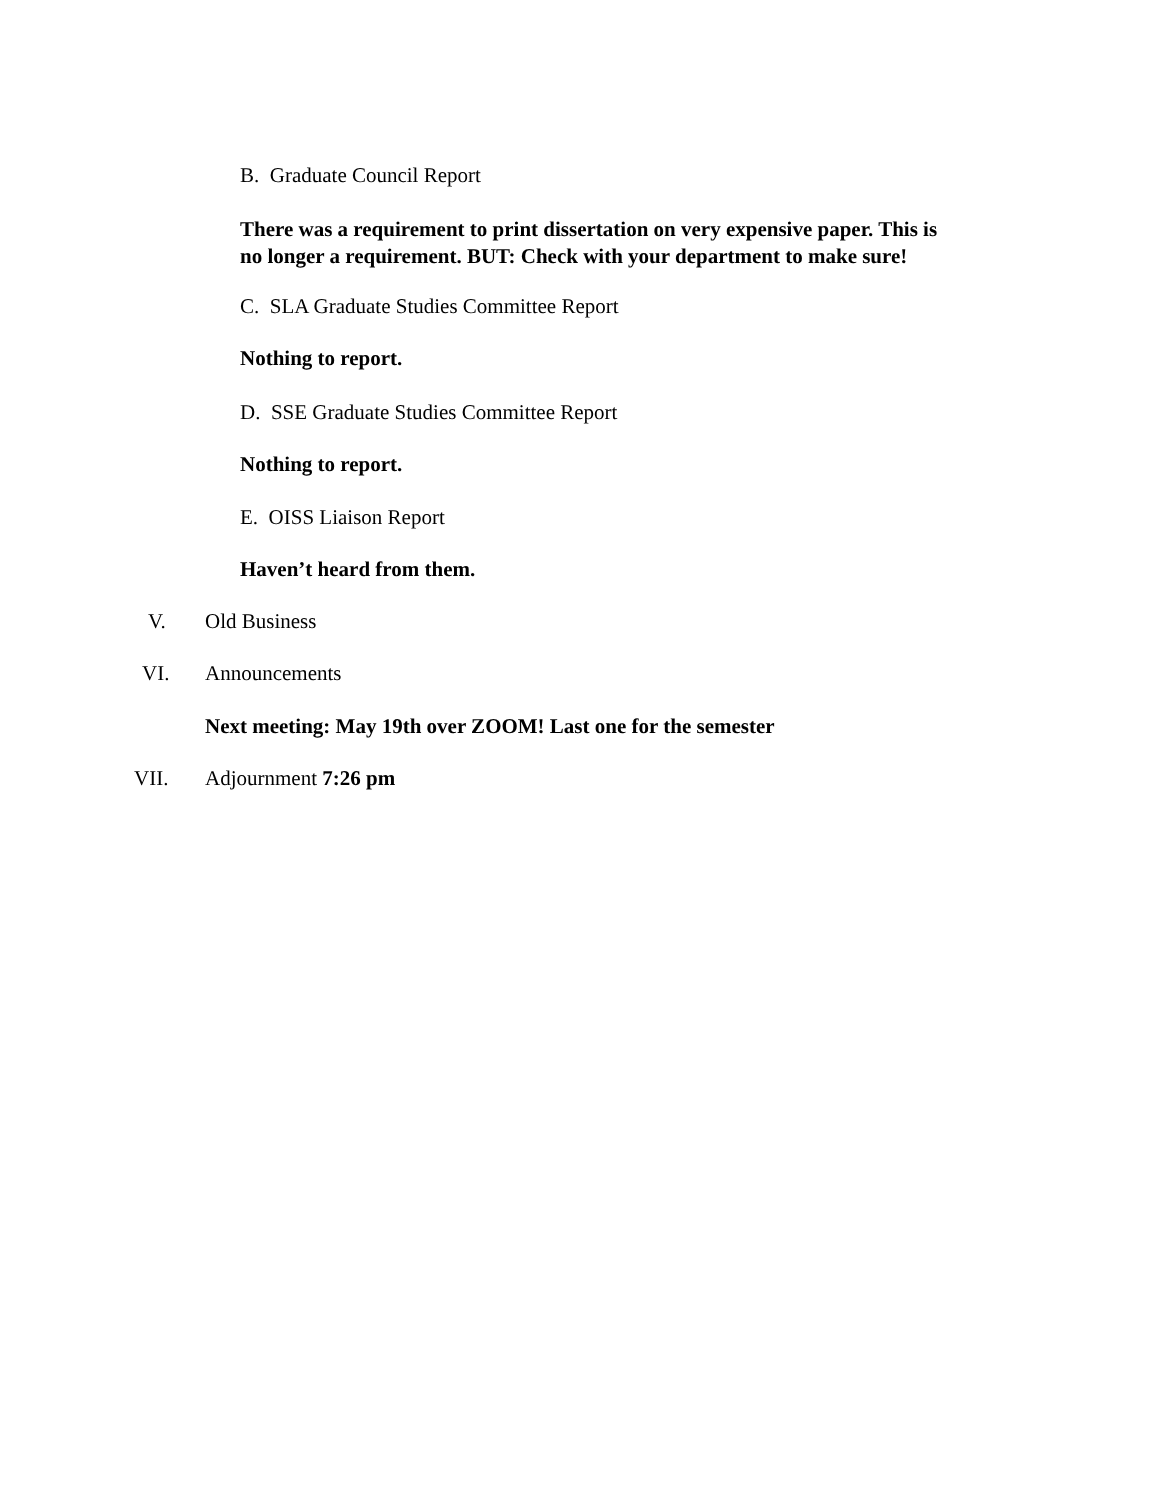B. Graduate Council Report
There was a requirement to print dissertation on very expensive paper. This is
no longer a requirement. BUT: Check with your department to make sure!
C. SLA Graduate Studies Committee Report
Nothing to report.
D. SSE Graduate Studies Committee Report
Nothing to report.
E. OISS Liaison Report
Haven’t heard from them.
V. Old Business
VI. Announcements
Next meeting: May 19th over ZOOM! Last one for the semester
VII. Adjournment 7:26 pm